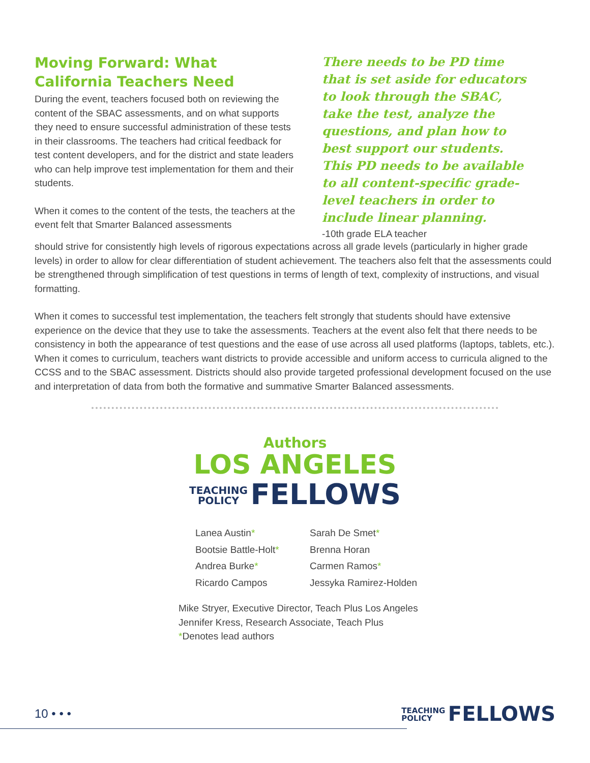Moving Forward: What California Teachers Need
During the event, teachers focused both on reviewing the content of the SBAC assessments, and on what supports they need to ensure successful administration of these tests in their classrooms. The teachers had critical feedback for test content developers, and for the district and state leaders who can help improve test implementation for them and their students.
When it comes to the content of the tests, the teachers at the event felt that Smarter Balanced assessments
There needs to be PD time that is set aside for educators to look through the SBAC, take the test, analyze the questions, and plan how to best support our students. This PD needs to be available to all content-specific grade-level teachers in order to include linear planning.
-10th grade ELA teacher
should strive for consistently high levels of rigorous expectations across all grade levels (particularly in higher grade levels) in order to allow for clear differentiation of student achievement. The teachers also felt that the assessments could be strengthened through simplification of test questions in terms of length of text, complexity of instructions, and visual formatting.
When it comes to successful test implementation, the teachers felt strongly that students should have extensive experience on the device that they use to take the assessments. Teachers at the event also felt that there needs to be consistency in both the appearance of test questions and the ease of use across all used platforms (laptops, tablets, etc.). When it comes to curriculum, teachers want districts to provide accessible and uniform access to curricula aligned to the CCSS and to the SBAC assessment. Districts should also provide targeted professional development focused on the use and interpretation of data from both the formative and summative Smarter Balanced assessments.
Authors
LOS ANGELES
TEACHING
POLICY FELLOWS
Lanea Austin*
Bootsie Battle-Holt*
Andrea Burke*
Ricardo Campos
Sarah De Smet*
Brenna Horan
Carmen Ramos*
Jessyka Ramirez-Holden
Mike Stryer, Executive Director, Teach Plus Los Angeles
Jennifer Kress, Research Associate, Teach Plus
*Denotes lead authors
10 • • • TEACHING
POLICY FELLOWS